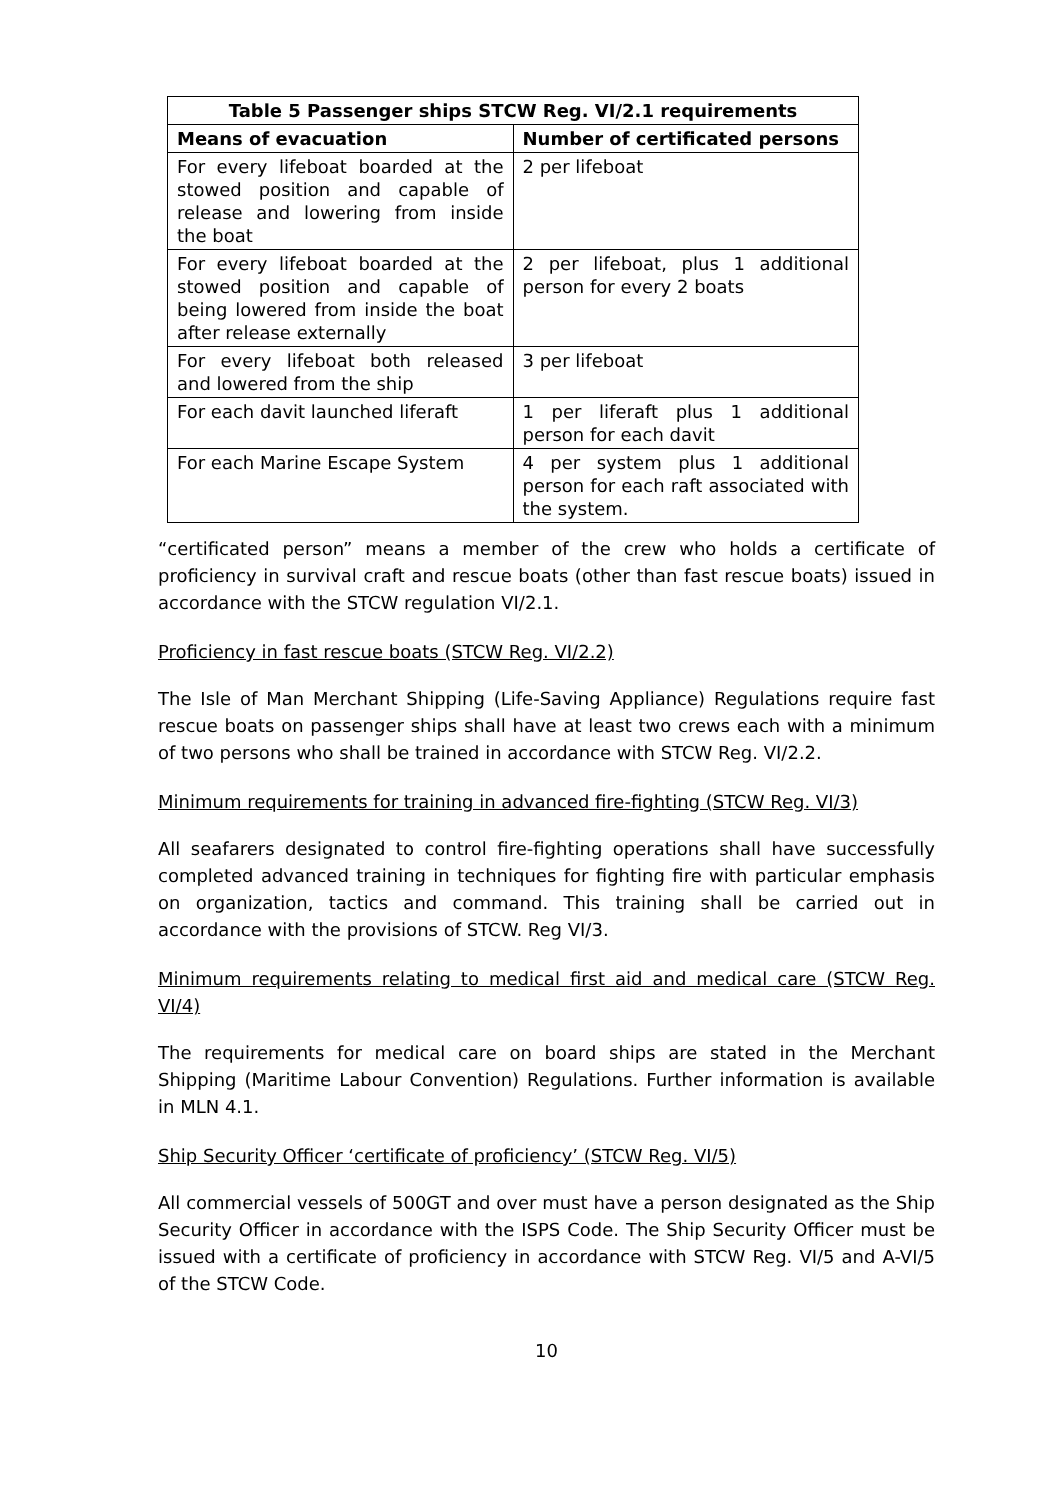| Table 5 Passenger ships STCW Reg. VI/2.1 requirements | |
| --- | --- |
| Means of evacuation | Number of certificated persons |
| For every lifeboat boarded at the stowed position and capable of release and lowering from inside the boat | 2 per lifeboat |
| For every lifeboat boarded at the stowed position and capable of being lowered from inside the boat after release externally | 2 per lifeboat, plus 1 additional person for every 2 boats |
| For every lifeboat both released and lowered from the ship | 3 per lifeboat |
| For each davit launched liferaft | 1 per liferaft plus 1 additional person for each davit |
| For each Marine Escape System | 4 per system plus 1 additional person for each raft associated with the system. |
“certificated person” means a member of the crew who holds a certificate of proficiency in survival craft and rescue boats (other than fast rescue boats) issued in accordance with the STCW regulation VI/2.1.
Proficiency in fast rescue boats (STCW Reg. VI/2.2)
The Isle of Man Merchant Shipping (Life-Saving Appliance) Regulations require fast rescue boats on passenger ships shall have at least two crews each with a minimum of two persons who shall be trained in accordance with STCW Reg. VI/2.2.
Minimum requirements for training in advanced fire-fighting (STCW Reg. VI/3)
All seafarers designated to control fire-fighting operations shall have successfully completed advanced training in techniques for fighting fire with particular emphasis on organization, tactics and command. This training shall be carried out in accordance with the provisions of STCW. Reg VI/3.
Minimum requirements relating to medical first aid and medical care (STCW Reg. VI/4)
The requirements for medical care on board ships are stated in the Merchant Shipping (Maritime Labour Convention) Regulations. Further information is available in MLN 4.1.
Ship Security Officer ‘certificate of proficiency’ (STCW Reg. VI/5)
All commercial vessels of 500GT and over must have a person designated as the Ship Security Officer in accordance with the ISPS Code. The Ship Security Officer must be issued with a certificate of proficiency in accordance with STCW Reg. VI/5 and A-VI/5 of the STCW Code.
10